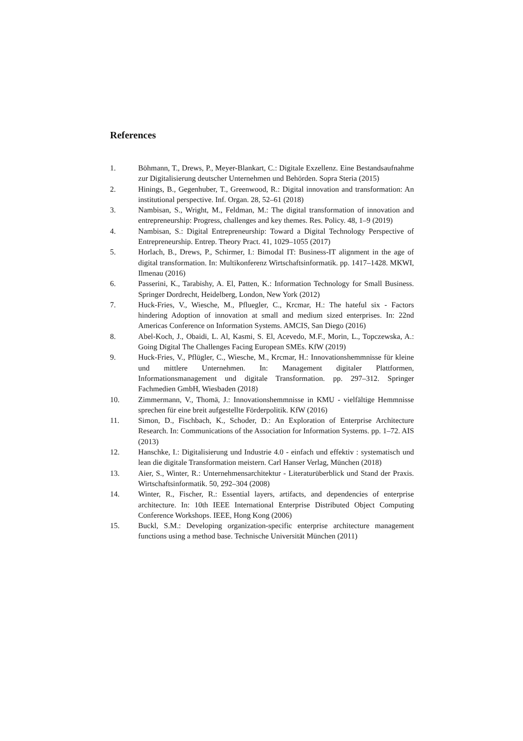References
1. Böhmann, T., Drews, P., Meyer-Blankart, C.: Digitale Exzellenz. Eine Bestandsaufnahme zur Digitalisierung deutscher Unternehmen und Behörden. Sopra Steria (2015)
2. Hinings, B., Gegenhuber, T., Greenwood, R.: Digital innovation and transformation: An institutional perspective. Inf. Organ. 28, 52–61 (2018)
3. Nambisan, S., Wright, M., Feldman, M.: The digital transformation of innovation and entrepreneurship: Progress, challenges and key themes. Res. Policy. 48, 1–9 (2019)
4. Nambisan, S.: Digital Entrepreneurship: Toward a Digital Technology Perspective of Entrepreneurship. Entrep. Theory Pract. 41, 1029–1055 (2017)
5. Horlach, B., Drews, P., Schirmer, I.: Bimodal IT: Business-IT alignment in the age of digital transformation. In: Multikonferenz Wirtschaftsinformatik. pp. 1417–1428. MKWI, Ilmenau (2016)
6. Passerini, K., Tarabishy, A. El, Patten, K.: Information Technology for Small Business. Springer Dordrecht, Heidelberg, London, New York (2012)
7. Huck-Fries, V., Wiesche, M., Pfluegler, C., Krcmar, H.: The hateful six - Factors hindering Adoption of innovation at small and medium sized enterprises. In: 22nd Americas Conference on Information Systems. AMCIS, San Diego (2016)
8. Abel-Koch, J., Obaidi, L. Al, Kasmi, S. El, Acevedo, M.F., Morin, L., Topczewska, A.: Going Digital The Challenges Facing European SMEs. KfW (2019)
9. Huck-Fries, V., Pflügler, C., Wiesche, M., Krcmar, H.: Innovationshemmnisse für kleine und mittlere Unternehmen. In: Management digitaler Plattformen, Informationsmanagement und digitale Transformation. pp. 297–312. Springer Fachmedien GmbH, Wiesbaden (2018)
10. Zimmermann, V., Thomä, J.: Innovationshemmnisse in KMU - vielfältige Hemmnisse sprechen für eine breit aufgestellte Förderpolitik. KfW (2016)
11. Simon, D., Fischbach, K., Schoder, D.: An Exploration of Enterprise Architecture Research. In: Communications of the Association for Information Systems. pp. 1–72. AIS (2013)
12. Hanschke, I.: Digitalisierung und Industrie 4.0 - einfach und effektiv : systematisch und lean die digitale Transformation meistern. Carl Hanser Verlag, München (2018)
13. Aier, S., Winter, R.: Unternehmensarchitektur - Literaturüberblick und Stand der Praxis. Wirtschaftsinformatik. 50, 292–304 (2008)
14. Winter, R., Fischer, R.: Essential layers, artifacts, and dependencies of enterprise architecture. In: 10th IEEE International Enterprise Distributed Object Computing Conference Workshops. IEEE, Hong Kong (2006)
15. Buckl, S.M.: Developing organization-specific enterprise architecture management functions using a method base. Technische Universität München (2011)